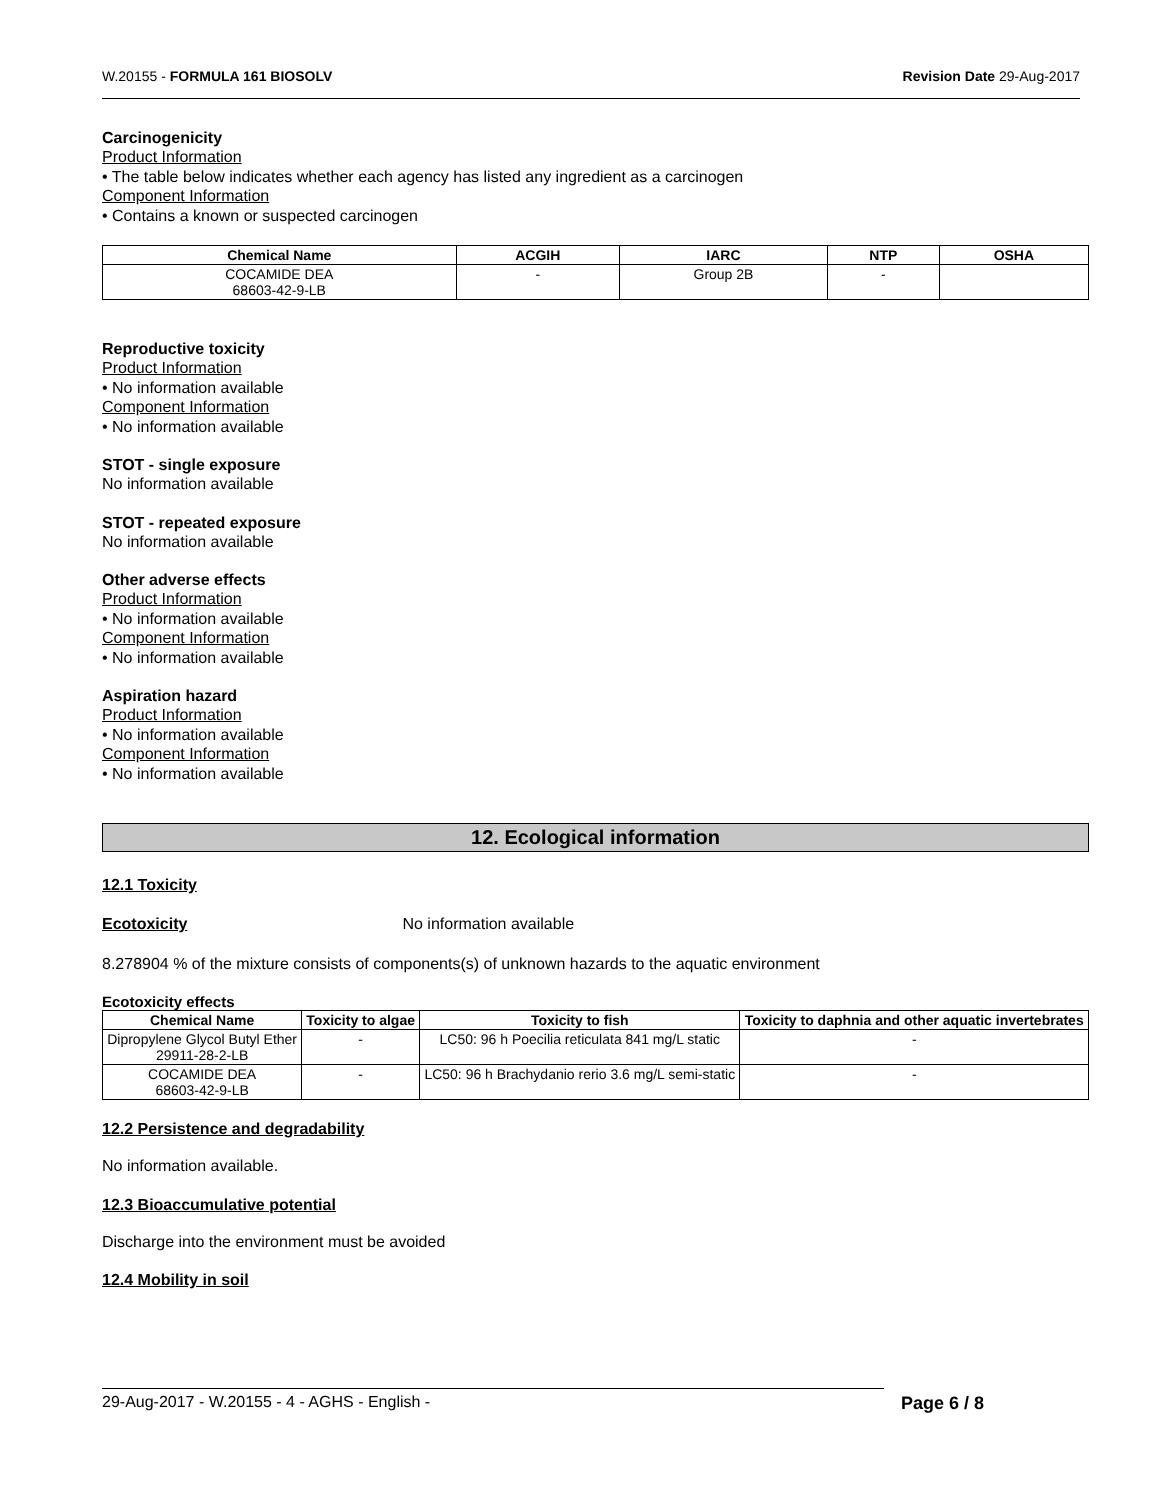W.20155 - FORMULA 161 BIOSOLV Revision Date 29-Aug-2017
Carcinogenicity
Product Information
• The table below indicates whether each agency has listed any ingredient as a carcinogen
Component Information
• Contains a known or suspected carcinogen
| Chemical Name | ACGIH | IARC | NTP | OSHA |
| --- | --- | --- | --- | --- |
| COCAMIDE DEA 68603-42-9-LB | - | Group 2B | - | |
Reproductive toxicity
Product Information
• No information available
Component Information
• No information available
STOT - single exposure
No information available
STOT - repeated exposure
No information available
Other adverse effects
Product Information
• No information available
Component Information
• No information available
Aspiration hazard
Product Information
• No information available
Component Information
• No information available
12. Ecological information
12.1 Toxicity
Ecotoxicity No information available
8.278904 % of the mixture consists of components(s) of unknown hazards to the aquatic environment
Ecotoxicity effects
| Chemical Name | Toxicity to algae | Toxicity to fish | Toxicity to daphnia and other aquatic invertebrates |
| --- | --- | --- | --- |
| Dipropylene Glycol Butyl Ether 29911-28-2-LB | - | LC50: 96 h Poecilia reticulata 841 mg/L static | - |
| COCAMIDE DEA 68603-42-9-LB | - | LC50: 96 h Brachydanio rerio 3.6 mg/L semi-static | - |
12.2 Persistence and degradability
No information available.
12.3 Bioaccumulative potential
Discharge into the environment must be avoided
12.4 Mobility in soil
29-Aug-2017 - W.20155 - 4 - AGHS - English - Page 6 / 8